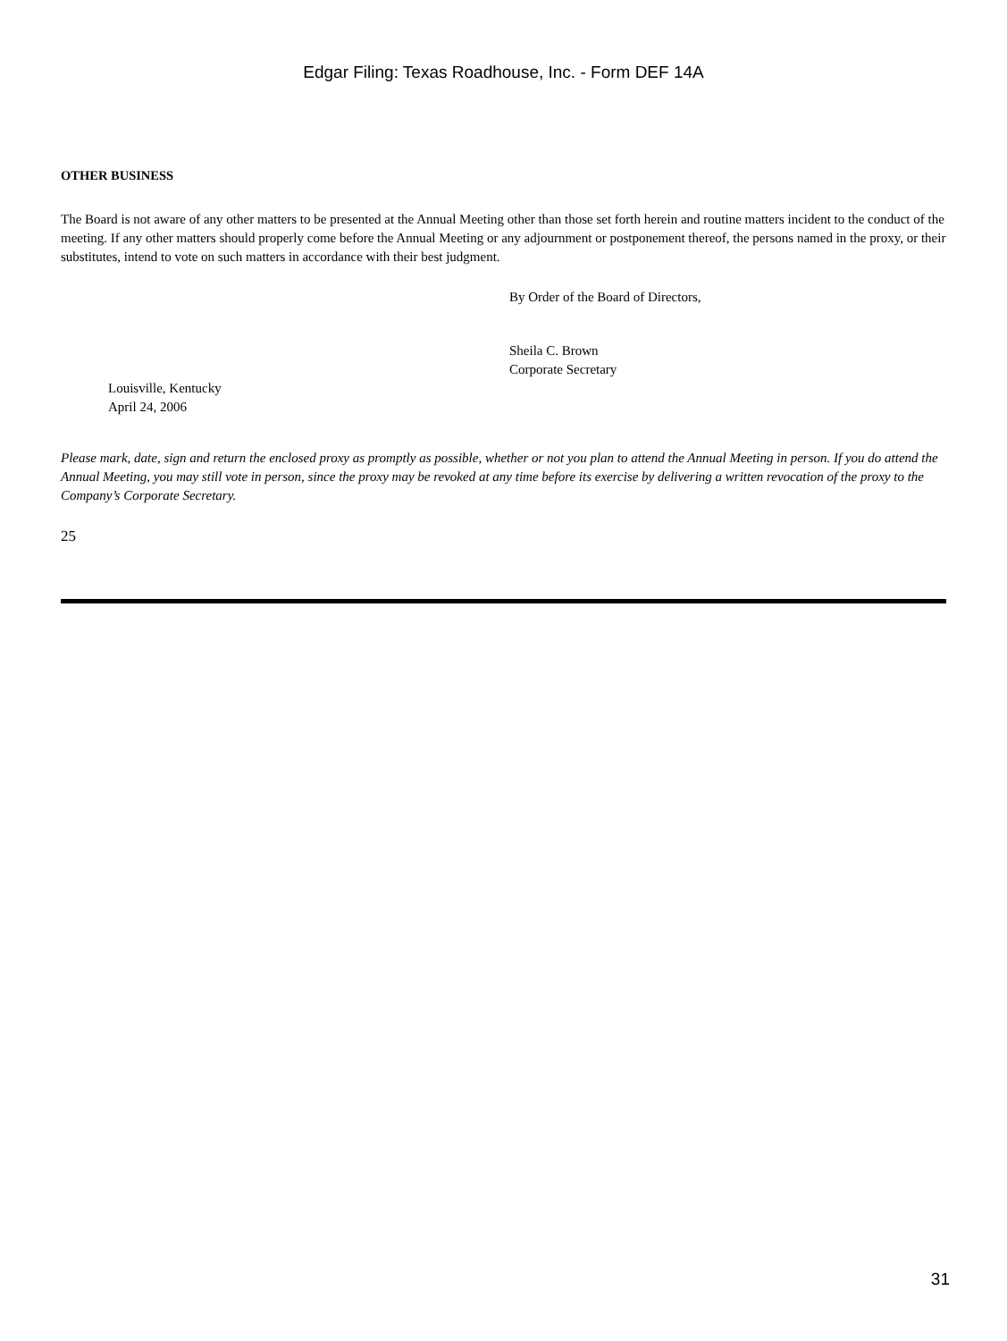Edgar Filing: Texas Roadhouse, Inc. - Form DEF 14A
OTHER BUSINESS
The Board is not aware of any other matters to be presented at the Annual Meeting other than those set forth herein and routine matters incident to the conduct of the meeting. If any other matters should properly come before the Annual Meeting or any adjournment or postponement thereof, the persons named in the proxy, or their substitutes, intend to vote on such matters in accordance with their best judgment.
By Order of the Board of Directors,
Sheila C. Brown
Corporate Secretary
Louisville, Kentucky
April 24, 2006
Please mark, date, sign and return the enclosed proxy as promptly as possible, whether or not you plan to attend the Annual Meeting in person. If you do attend the Annual Meeting, you may still vote in person, since the proxy may be revoked at any time before its exercise by delivering a written revocation of the proxy to the Company’s Corporate Secretary.
25
31